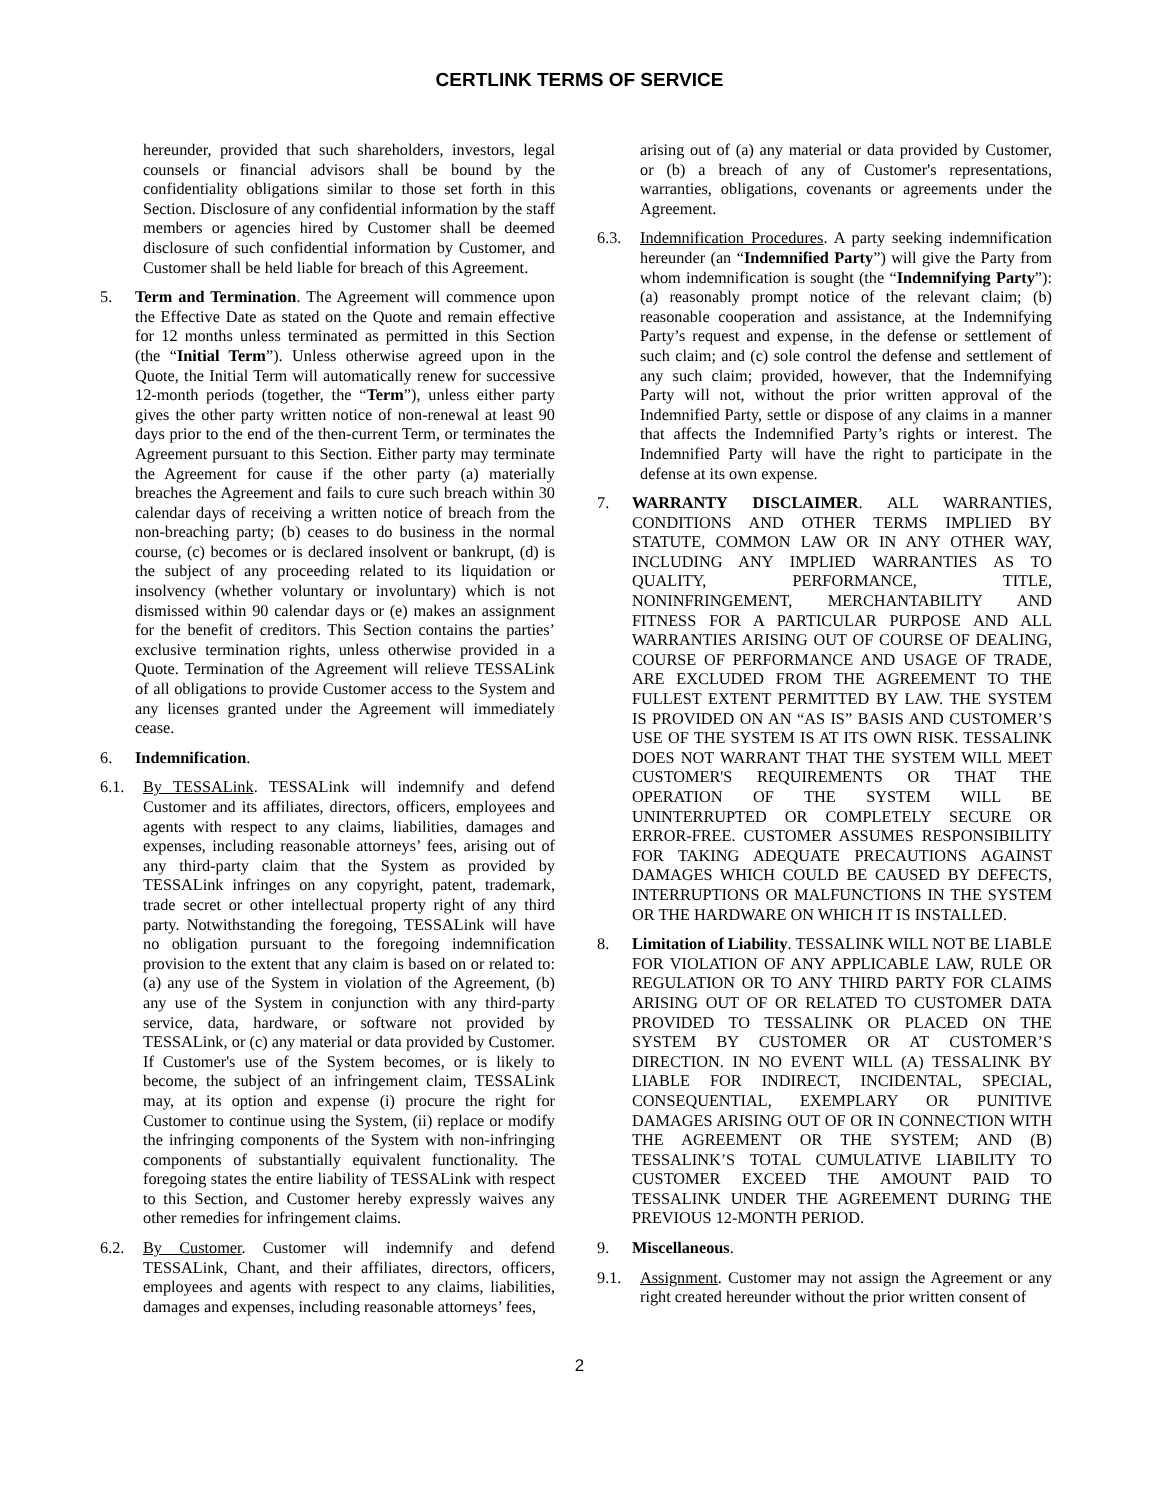CERTLINK TERMS OF SERVICE
hereunder, provided that such shareholders, investors, legal counsels or financial advisors shall be bound by the confidentiality obligations similar to those set forth in this Section. Disclosure of any confidential information by the staff members or agencies hired by Customer shall be deemed disclosure of such confidential information by Customer, and Customer shall be held liable for breach of this Agreement.
5. Term and Termination. The Agreement will commence upon the Effective Date as stated on the Quote and remain effective for 12 months unless terminated as permitted in this Section (the “Initial Term”). Unless otherwise agreed upon in the Quote, the Initial Term will automatically renew for successive 12-month periods (together, the “Term”), unless either party gives the other party written notice of non-renewal at least 90 days prior to the end of the then-current Term, or terminates the Agreement pursuant to this Section. Either party may terminate the Agreement for cause if the other party (a) materially breaches the Agreement and fails to cure such breach within 30 calendar days of receiving a written notice of breach from the non-breaching party; (b) ceases to do business in the normal course, (c) becomes or is declared insolvent or bankrupt, (d) is the subject of any proceeding related to its liquidation or insolvency (whether voluntary or involuntary) which is not dismissed within 90 calendar days or (e) makes an assignment for the benefit of creditors. This Section contains the parties’ exclusive termination rights, unless otherwise provided in a Quote. Termination of the Agreement will relieve TESSALink of all obligations to provide Customer access to the System and any licenses granted under the Agreement will immediately cease.
6. Indemnification.
6.1. By TESSALink. TESSALink will indemnify and defend Customer and its affiliates, directors, officers, employees and agents with respect to any claims, liabilities, damages and expenses, including reasonable attorneys’ fees, arising out of any third-party claim that the System as provided by TESSALink infringes on any copyright, patent, trademark, trade secret or other intellectual property right of any third party. Notwithstanding the foregoing, TESSALink will have no obligation pursuant to the foregoing indemnification provision to the extent that any claim is based on or related to: (a) any use of the System in violation of the Agreement, (b) any use of the System in conjunction with any third-party service, data, hardware, or software not provided by TESSALink, or (c) any material or data provided by Customer. If Customer's use of the System becomes, or is likely to become, the subject of an infringement claim, TESSALink may, at its option and expense (i) procure the right for Customer to continue using the System, (ii) replace or modify the infringing components of the System with non-infringing components of substantially equivalent functionality. The foregoing states the entire liability of TESSALink with respect to this Section, and Customer hereby expressly waives any other remedies for infringement claims.
6.2. By Customer. Customer will indemnify and defend TESSALink, Chant, and their affiliates, directors, officers, employees and agents with respect to any claims, liabilities, damages and expenses, including reasonable attorneys’ fees,
arising out of (a) any material or data provided by Customer, or (b) a breach of any of Customer's representations, warranties, obligations, covenants or agreements under the Agreement.
6.3. Indemnification Procedures. A party seeking indemnification hereunder (an “Indemnified Party”) will give the Party from whom indemnification is sought (the “Indemnifying Party”): (a) reasonably prompt notice of the relevant claim; (b) reasonable cooperation and assistance, at the Indemnifying Party’s request and expense, in the defense or settlement of such claim; and (c) sole control the defense and settlement of any such claim; provided, however, that the Indemnifying Party will not, without the prior written approval of the Indemnified Party, settle or dispose of any claims in a manner that affects the Indemnified Party’s rights or interest. The Indemnified Party will have the right to participate in the defense at its own expense.
7. WARRANTY DISCLAIMER. ALL WARRANTIES, CONDITIONS AND OTHER TERMS IMPLIED BY STATUTE, COMMON LAW OR IN ANY OTHER WAY, INCLUDING ANY IMPLIED WARRANTIES AS TO QUALITY, PERFORMANCE, TITLE, NONINFRINGEMENT, MERCHANTABILITY AND FITNESS FOR A PARTICULAR PURPOSE AND ALL WARRANTIES ARISING OUT OF COURSE OF DEALING, COURSE OF PERFORMANCE AND USAGE OF TRADE, ARE EXCLUDED FROM THE AGREEMENT TO THE FULLEST EXTENT PERMITTED BY LAW. THE SYSTEM IS PROVIDED ON AN “AS IS” BASIS AND CUSTOMER’S USE OF THE SYSTEM IS AT ITS OWN RISK. TESSALINK DOES NOT WARRANT THAT THE SYSTEM WILL MEET CUSTOMER'S REQUIREMENTS OR THAT THE OPERATION OF THE SYSTEM WILL BE UNINTERRUPTED OR COMPLETELY SECURE OR ERROR-FREE. CUSTOMER ASSUMES RESPONSIBILITY FOR TAKING ADEQUATE PRECAUTIONS AGAINST DAMAGES WHICH COULD BE CAUSED BY DEFECTS, INTERRUPTIONS OR MALFUNCTIONS IN THE SYSTEM OR THE HARDWARE ON WHICH IT IS INSTALLED.
8. Limitation of Liability. TESSALINK WILL NOT BE LIABLE FOR VIOLATION OF ANY APPLICABLE LAW, RULE OR REGULATION OR TO ANY THIRD PARTY FOR CLAIMS ARISING OUT OF OR RELATED TO CUSTOMER DATA PROVIDED TO TESSALINK OR PLACED ON THE SYSTEM BY CUSTOMER OR AT CUSTOMER’S DIRECTION. IN NO EVENT WILL (A) TESSALINK BY LIABLE FOR INDIRECT, INCIDENTAL, SPECIAL, CONSEQUENTIAL, EXEMPLARY OR PUNITIVE DAMAGES ARISING OUT OF OR IN CONNECTION WITH THE AGREEMENT OR THE SYSTEM; AND (B) TESSALINK’S TOTAL CUMULATIVE LIABILITY TO CUSTOMER EXCEED THE AMOUNT PAID TO TESSALINK UNDER THE AGREEMENT DURING THE PREVIOUS 12-MONTH PERIOD.
9. Miscellaneous.
9.1. Assignment. Customer may not assign the Agreement or any right created hereunder without the prior written consent of
2